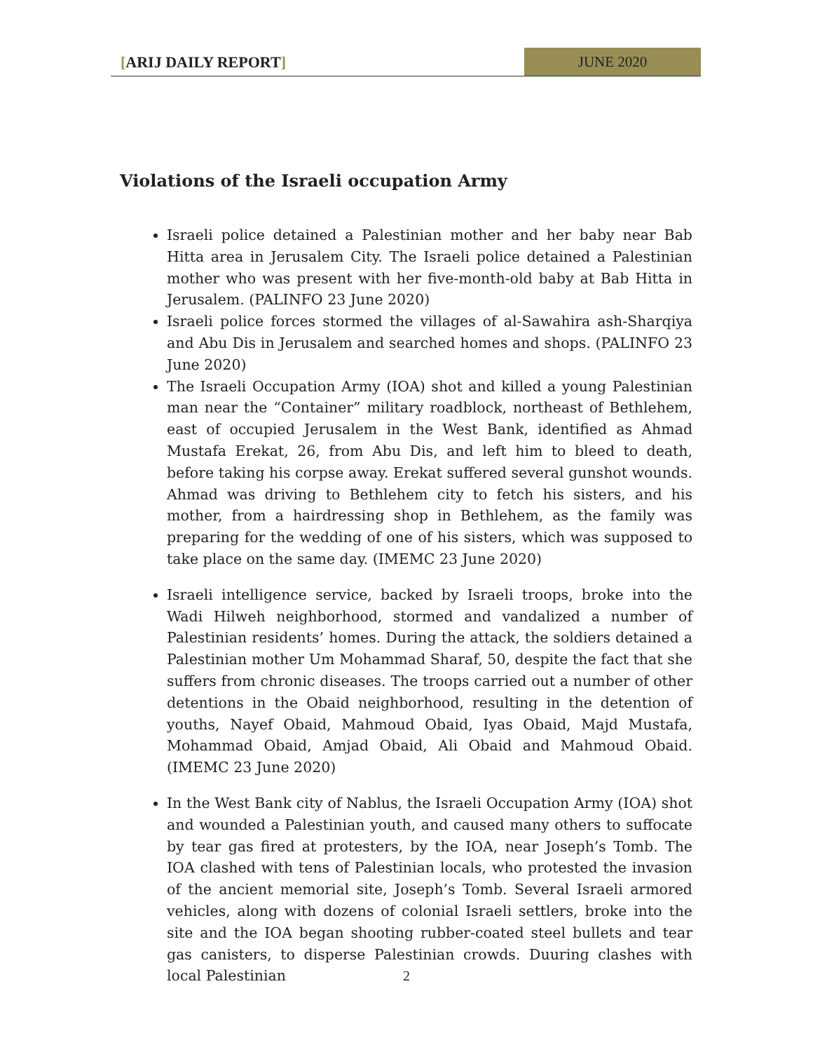[ARIJ DAILY REPORT] JUNE 2020
Violations of the Israeli occupation Army
Israeli police detained a Palestinian mother and her baby near Bab Hitta area in Jerusalem City. The Israeli police detained a Palestinian mother who was present with her five-month-old baby at Bab Hitta in Jerusalem. (PALINFO 23 June 2020)
Israeli police forces stormed the villages of al-Sawahira ash-Sharqiya and Abu Dis in Jerusalem and searched homes and shops. (PALINFO 23 June 2020)
The Israeli Occupation Army (IOA) shot and killed a young Palestinian man near the “Container” military roadblock, northeast of Bethlehem, east of occupied Jerusalem in the West Bank, identified as Ahmad Mustafa Erekat, 26, from Abu Dis, and left him to bleed to death, before taking his corpse away. Erekat suffered several gunshot wounds. Ahmad was driving to Bethlehem city to fetch his sisters, and his mother, from a hairdressing shop in Bethlehem, as the family was preparing for the wedding of one of his sisters, which was supposed to take place on the same day. (IMEMC 23 June 2020)
Israeli intelligence service, backed by Israeli troops, broke into the Wadi Hilweh neighborhood, stormed and vandalized a number of Palestinian residents’ homes. During the attack, the soldiers detained a Palestinian mother Um Mohammad Sharaf, 50, despite the fact that she suffers from chronic diseases. The troops carried out a number of other detentions in the Obaid neighborhood, resulting in the detention of youths, Nayef Obaid, Mahmoud Obaid, Iyas Obaid, Majd Mustafa, Mohammad Obaid, Amjad Obaid, Ali Obaid and Mahmoud Obaid. (IMEMC 23 June 2020)
In the West Bank city of Nablus, the Israeli Occupation Army (IOA) shot and wounded a Palestinian youth, and caused many others to suffocate by tear gas fired at protesters, by the IOA, near Joseph’s Tomb. The IOA clashed with tens of Palestinian locals, who protested the invasion of the ancient memorial site, Joseph’s Tomb. Several Israeli armored vehicles, along with dozens of colonial Israeli settlers, broke into the site and the IOA began shooting rubber-coated steel bullets and tear gas canisters, to disperse Palestinian crowds. Duuring clashes with local Palestinian
2